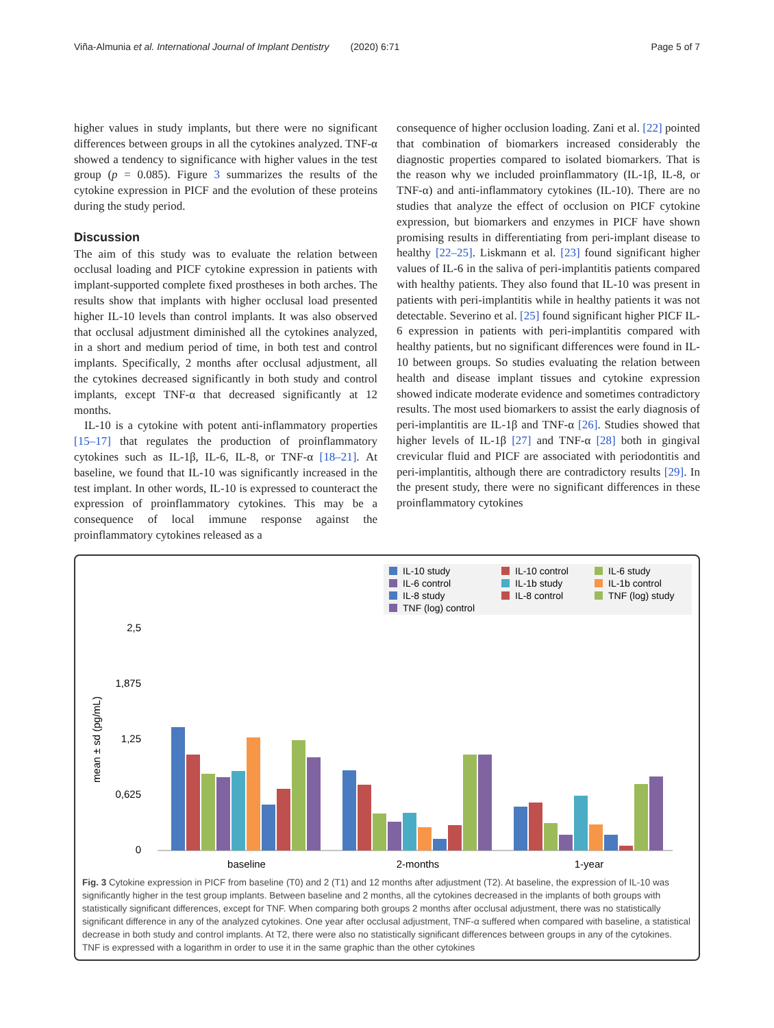Viña-Almunia et al. International Journal of Implant Dentistry (2020) 6:71 Page 5 of 7
higher values in study implants, but there were no significant differences between groups in all the cytokines analyzed. TNF-α showed a tendency to significance with higher values in the test group (p = 0.085). Figure 3 summarizes the results of the cytokine expression in PICF and the evolution of these proteins during the study period.
Discussion
The aim of this study was to evaluate the relation between occlusal loading and PICF cytokine expression in patients with implant-supported complete fixed prostheses in both arches. The results show that implants with higher occlusal load presented higher IL-10 levels than control implants. It was also observed that occlusal adjustment diminished all the cytokines analyzed, in a short and medium period of time, in both test and control implants. Specifically, 2 months after occlusal adjustment, all the cytokines decreased significantly in both study and control implants, except TNF-α that decreased significantly at 12 months.
IL-10 is a cytokine with potent anti-inflammatory properties [15–17] that regulates the production of proinflammatory cytokines such as IL-1β, IL-6, IL-8, or TNF-α [18–21]. At baseline, we found that IL-10 was significantly increased in the test implant. In other words, IL-10 is expressed to counteract the expression of proinflammatory cytokines. This may be a consequence of local immune response against the proinflammatory cytokines released as a
consequence of higher occlusion loading. Zani et al. [22] pointed that combination of biomarkers increased considerably the diagnostic properties compared to isolated biomarkers. That is the reason why we included proinflammatory (IL-1β, IL-8, or TNF-α) and anti-inflammatory cytokines (IL-10). There are no studies that analyze the effect of occlusion on PICF cytokine expression, but biomarkers and enzymes in PICF have shown promising results in differentiating from peri-implant disease to healthy [22–25]. Liskmann et al. [23] found significant higher values of IL-6 in the saliva of peri-implantitis patients compared with healthy patients. They also found that IL-10 was present in patients with peri-implantitis while in healthy patients it was not detectable. Severino et al. [25] found significant higher PICF IL-6 expression in patients with peri-implantitis compared with healthy patients, but no significant differences were found in IL-10 between groups. So studies evaluating the relation between health and disease implant tissues and cytokine expression showed indicate moderate evidence and sometimes contradictory results. The most used biomarkers to assist the early diagnosis of peri-implantitis are IL-1β and TNF-α [26]. Studies showed that higher levels of IL-1β [27] and TNF-α [28] both in gingival crevicular fluid and PICF are associated with periodontitis and peri-implantitis, although there are contradictory results [29]. In the present study, there were no significant differences in these proinflammatory cytokines
IL-10 study
IL-10 control
IL-6 study
IL-6 control
IL-1b study
IL-1b control
IL-8 study
IL-8 control
TNF (log) study
TNF (log) control
2,5
1,875
1,25
0,625
0
mean ± sd (pg/mL)
baseline
2-months
1-year
Fig. 3 Cytokine expression in PICF from baseline (T0) and 2 (T1) and 12 months after adjustment (T2). At baseline, the expression of IL-10 was significantly higher in the test group implants. Between baseline and 2 months, all the cytokines decreased in the implants of both groups with statistically significant differences, except for TNF. When comparing both groups 2 months after occlusal adjustment, there was no statistically significant difference in any of the analyzed cytokines. One year after occlusal adjustment, TNF-α suffered when compared with baseline, a statistical decrease in both study and control implants. At T2, there were also no statistically significant differences between groups in any of the cytokines. TNF is expressed with a logarithm in order to use it in the same graphic than the other cytokines